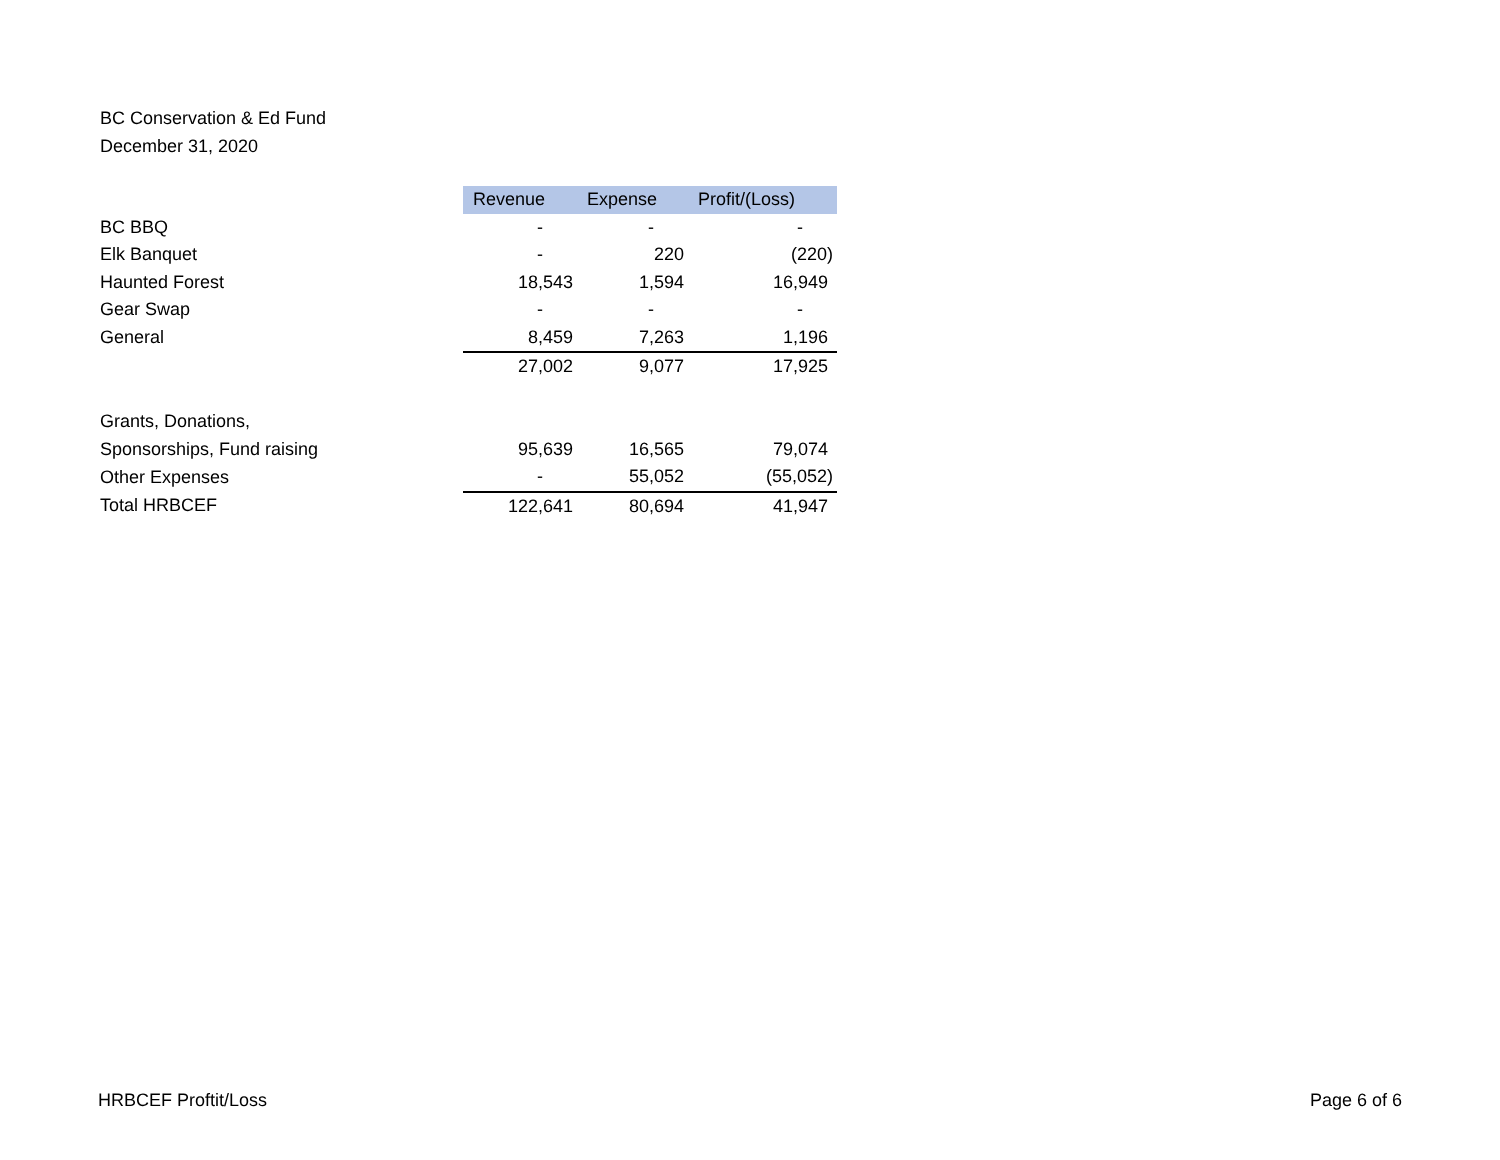BC Conservation & Ed Fund
December 31, 2020
| | Revenue | Expense | Profit/(Loss) |
| BC BBQ | - | - | - |
| Elk Banquet | - | 220 | (220) |
| Haunted Forest | 18,543 | 1,594 | 16,949 |
| Gear Swap | - | - | - |
| General | 8,459 | 7,263 | 1,196 |
| | 27,002 | 9,077 | 17,925 |
| Grants, Donations, | | | |
| Sponsorships, Fund raising | 95,639 | 16,565 | 79,074 |
| Other Expenses | - | 55,052 | (55,052) |
| Total HRBCEF | 122,641 | 80,694 | 41,947 |
HRBCEF Proftit/Loss Page 6 of 6